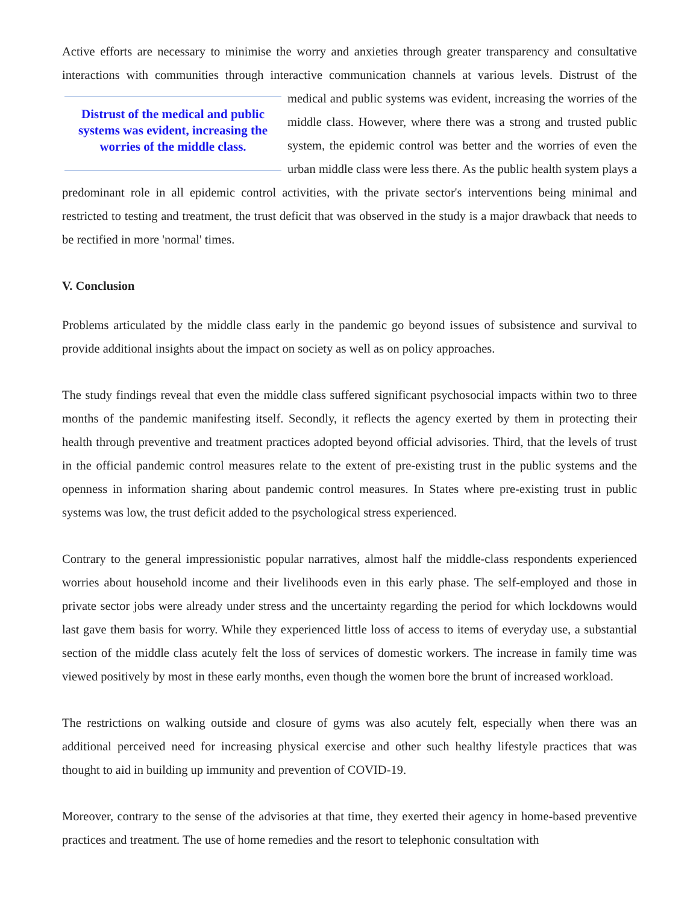Active efforts are necessary to minimise the worry and anxieties through greater transparency and consultative interactions with communities through interactive communication channels at various levels. Distrust of the Distrust of the medical and public systems was evident, increasing the worries of the middle class. medical and public systems was evident, increasing the worries of the middle class. However, where there was a strong and trusted public system, the epidemic control was better and the worries of even the urban middle class were less there. As the public health system plays a predominant role in all epidemic control activities, with the private sector's interventions being minimal and restricted to testing and treatment, the trust deficit that was observed in the study is a major drawback that needs to be rectified in more 'normal' times.
V. Conclusion
Problems articulated by the middle class early in the pandemic go beyond issues of subsistence and survival to provide additional insights about the impact on society as well as on policy approaches.
The study findings reveal that even the middle class suffered significant psychosocial impacts within two to three months of the pandemic manifesting itself. Secondly, it reflects the agency exerted by them in protecting their health through preventive and treatment practices adopted beyond official advisories. Third, that the levels of trust in the official pandemic control measures relate to the extent of pre-existing trust in the public systems and the openness in information sharing about pandemic control measures. In States where pre-existing trust in public systems was low, the trust deficit added to the psychological stress experienced.
Contrary to the general impressionistic popular narratives, almost half the middle-class respondents experienced worries about household income and their livelihoods even in this early phase. The self-employed and those in private sector jobs were already under stress and the uncertainty regarding the period for which lockdowns would last gave them basis for worry. While they experienced little loss of access to items of everyday use, a substantial section of the middle class acutely felt the loss of services of domestic workers. The increase in family time was viewed positively by most in these early months, even though the women bore the brunt of increased workload.
The restrictions on walking outside and closure of gyms was also acutely felt, especially when there was an additional perceived need for increasing physical exercise and other such healthy lifestyle practices that was thought to aid in building up immunity and prevention of COVID-19.
Moreover, contrary to the sense of the advisories at that time, they exerted their agency in home-based preventive practices and treatment. The use of home remedies and the resort to telephonic consultation with